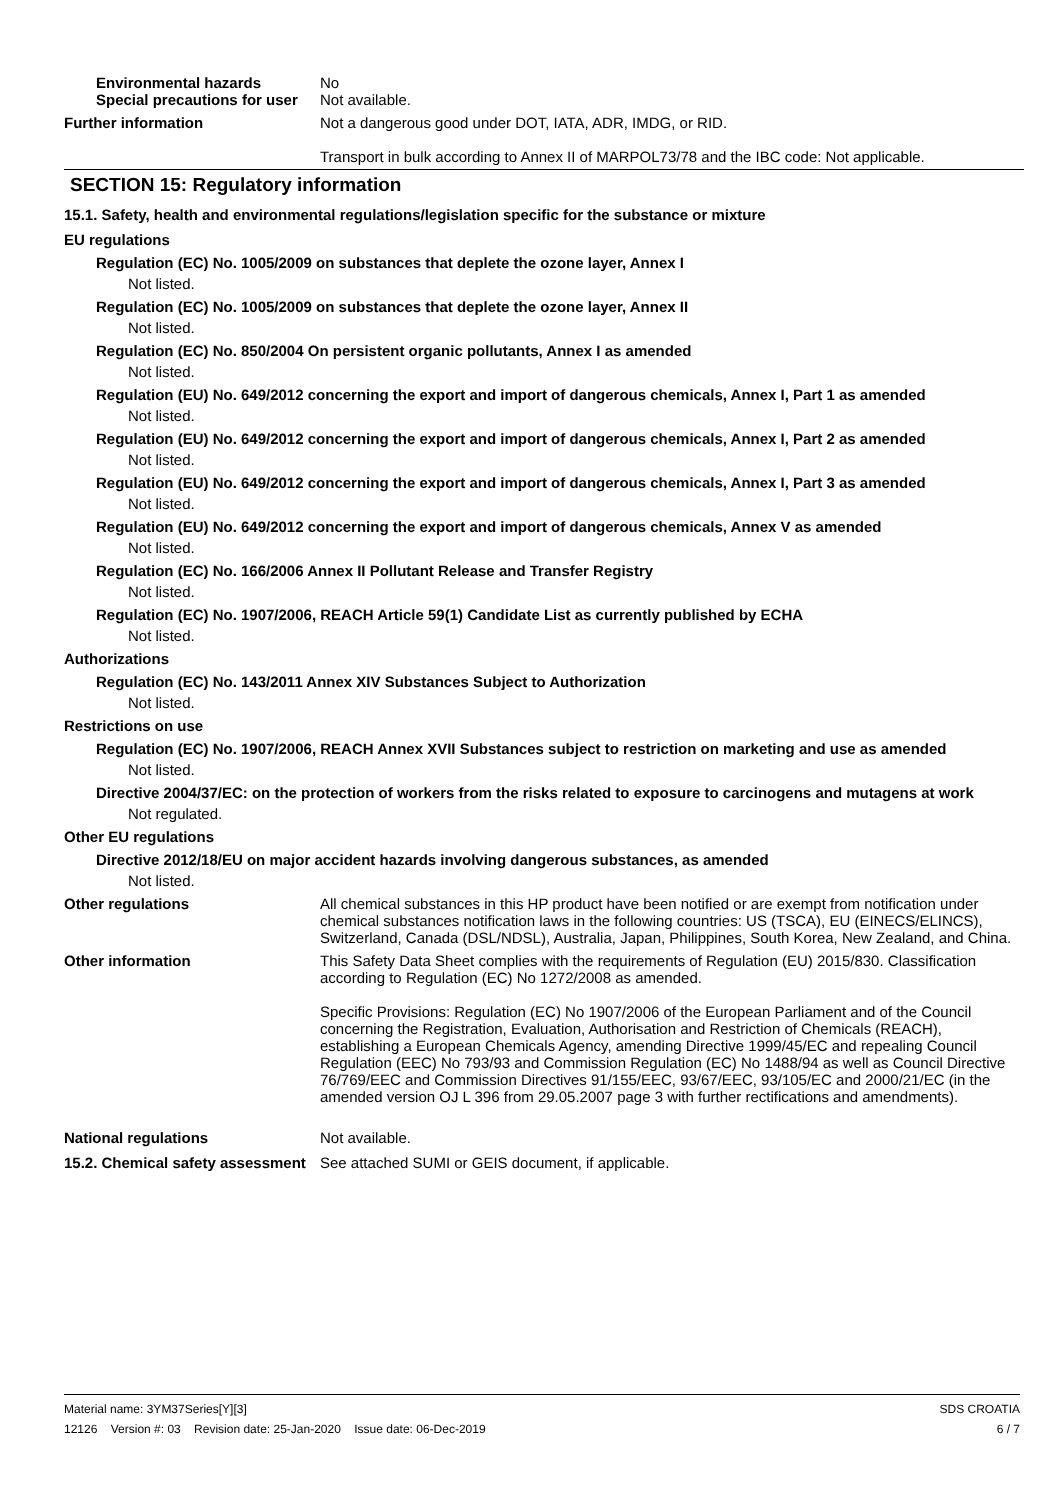Environmental hazards No
Special precautions for user
Not available.
Further information Not a dangerous good under DOT, IATA, ADR, IMDG, or RID.
Transport in bulk according to Annex II of MARPOL73/78 and the IBC code: Not applicable.
SECTION 15: Regulatory information
15.1. Safety, health and environmental regulations/legislation specific for the substance or mixture
EU regulations
Regulation (EC) No. 1005/2009 on substances that deplete the ozone layer, Annex I
Not listed.
Regulation (EC) No. 1005/2009 on substances that deplete the ozone layer, Annex II
Not listed.
Regulation (EC) No. 850/2004 On persistent organic pollutants, Annex I as amended
Not listed.
Regulation (EU) No. 649/2012 concerning the export and import of dangerous chemicals, Annex I, Part 1 as amended
Not listed.
Regulation (EU) No. 649/2012 concerning the export and import of dangerous chemicals, Annex I, Part 2 as amended
Not listed.
Regulation (EU) No. 649/2012 concerning the export and import of dangerous chemicals, Annex I, Part 3 as amended
Not listed.
Regulation (EU) No. 649/2012 concerning the export and import of dangerous chemicals, Annex V as amended
Not listed.
Regulation (EC) No. 166/2006 Annex II Pollutant Release and Transfer Registry
Not listed.
Regulation (EC) No. 1907/2006, REACH Article 59(1) Candidate List as currently published by ECHA
Not listed.
Authorizations
Regulation (EC) No. 143/2011 Annex XIV Substances Subject to Authorization
Not listed.
Restrictions on use
Regulation (EC) No. 1907/2006, REACH Annex XVII Substances subject to restriction on marketing and use as amended
Not listed.
Directive 2004/37/EC: on the protection of workers from the risks related to exposure to carcinogens and mutagens at work
Not regulated.
Other EU regulations
Directive 2012/18/EU on major accident hazards involving dangerous substances, as amended
Not listed.
Other regulations All chemical substances in this HP product have been notified or are exempt from notification under chemical substances notification laws in the following countries: US (TSCA), EU (EINECS/ELINCS), Switzerland, Canada (DSL/NDSL), Australia, Japan, Philippines, South Korea, New Zealand, and China.
Other information This Safety Data Sheet complies with the requirements of Regulation (EU) 2015/830. Classification according to Regulation (EC) No 1272/2008 as amended.
Specific Provisions: Regulation (EC) No 1907/2006 of the European Parliament and of the Council concerning the Registration, Evaluation, Authorisation and Restriction of Chemicals (REACH), establishing a European Chemicals Agency, amending Directive 1999/45/EC and repealing Council Regulation (EEC) No 793/93 and Commission Regulation (EC) No 1488/94 as well as Council Directive 76/769/EEC and Commission Directives 91/155/EEC, 93/67/EEC, 93/105/EC and 2000/21/EC (in the amended version OJ L 396 from 29.05.2007 page 3 with further rectifications and amendments).
National regulations Not available.
15.2. Chemical safety assessment
See attached SUMI or GEIS document, if applicable.
Material name: 3YM37Series[Y][3]
12126 Version #: 03 Revision date: 25-Jan-2020 Issue date: 06-Dec-2019
SDS CROATIA
6 / 7